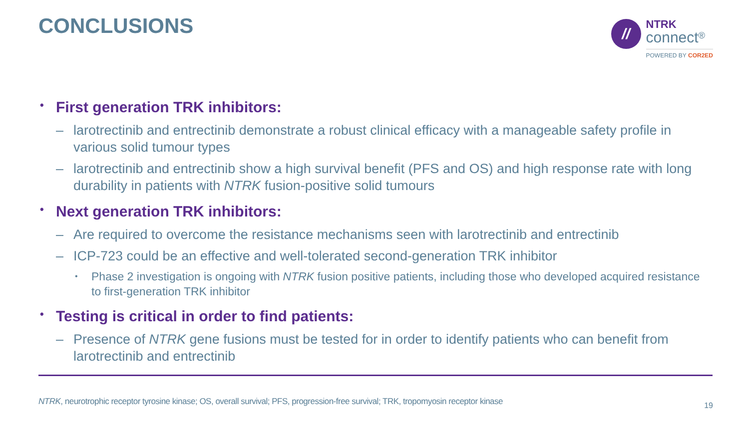CONCLUSIONS
//
NTRK
connect<sup>®</sup>
POWERED BY COR2ED
• First generation TRK inhibitors:
– larotrectinib and entrectinib demonstrate a robust clinical efficacy with a manageable safety profile in various solid tumour types
– larotrectinib and entrectinib show a high survival benefit (PFS and OS) and high response rate with long durability in patients with NTRK fusion-positive solid tumours
• Next generation TRK inhibitors:
– Are required to overcome the resistance mechanisms seen with larotrectinib and entrectinib
– ICP-723 could be an effective and well-tolerated second-generation TRK inhibitor
• Phase 2 investigation is ongoing with NTRK fusion positive patients, including those who developed acquired resistance to first-generation TRK inhibitor
• Testing is critical in order to find patients:
– Presence of NTRK gene fusions must be tested for in order to identify patients who can benefit from larotrectinib and entrectinib
NTRK, neurotrophic receptor tyrosine kinase; OS, overall survival; PFS, progression-free survival; TRK, tropomyosin receptor kinase
19